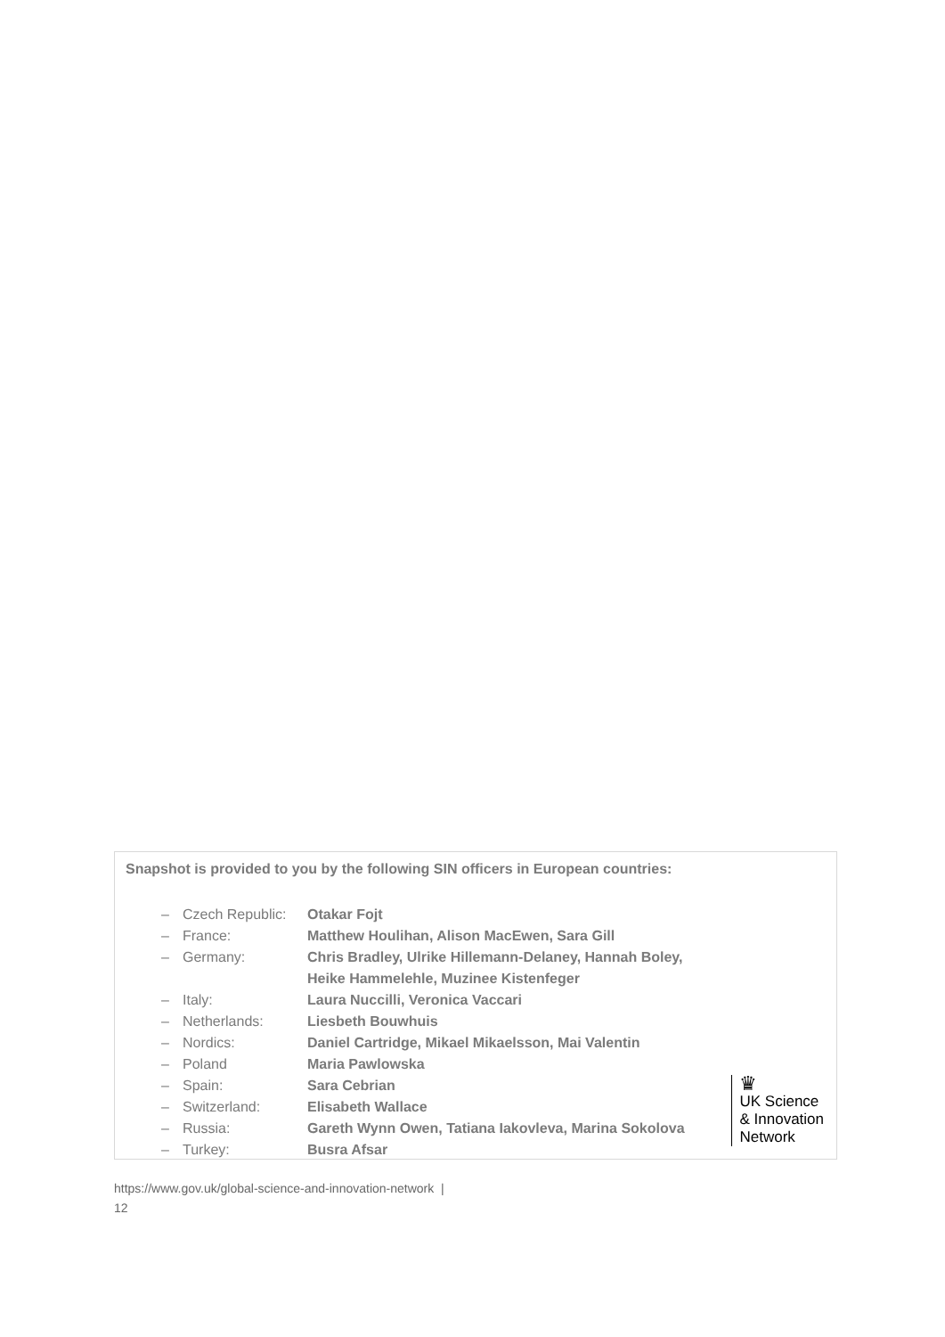Snapshot is provided to you by the following SIN officers in European countries:
| – | Czech Republic: | Otakar Fojt |
| – | France: | Matthew Houlihan, Alison MacEwen, Sara Gill |
| – | Germany: | Chris Bradley, Ulrike Hillemann-Delaney, Hannah Boley, Heike Hammelehle, Muzinee Kistenfeger |
| – | Italy: | Laura Nuccilli, Veronica Vaccari |
| – | Netherlands: | Liesbeth Bouwhuis |
| – | Nordics: | Daniel Cartridge, Mikael Mikaelsson, Mai Valentin |
| – | Poland | Maria Pawlowska |
| – | Spain: | Sara Cebrian |
| – | Switzerland: | Elisabeth Wallace |
| – | Russia: | Gareth Wynn Owen, Tatiana Iakovleva, Marina Sokolova |
| – | Turkey: | Busra Afsar |
♛
UK Science
& Innovation
Network
https://www.gov.uk/global-science-and-innovation-network |
12